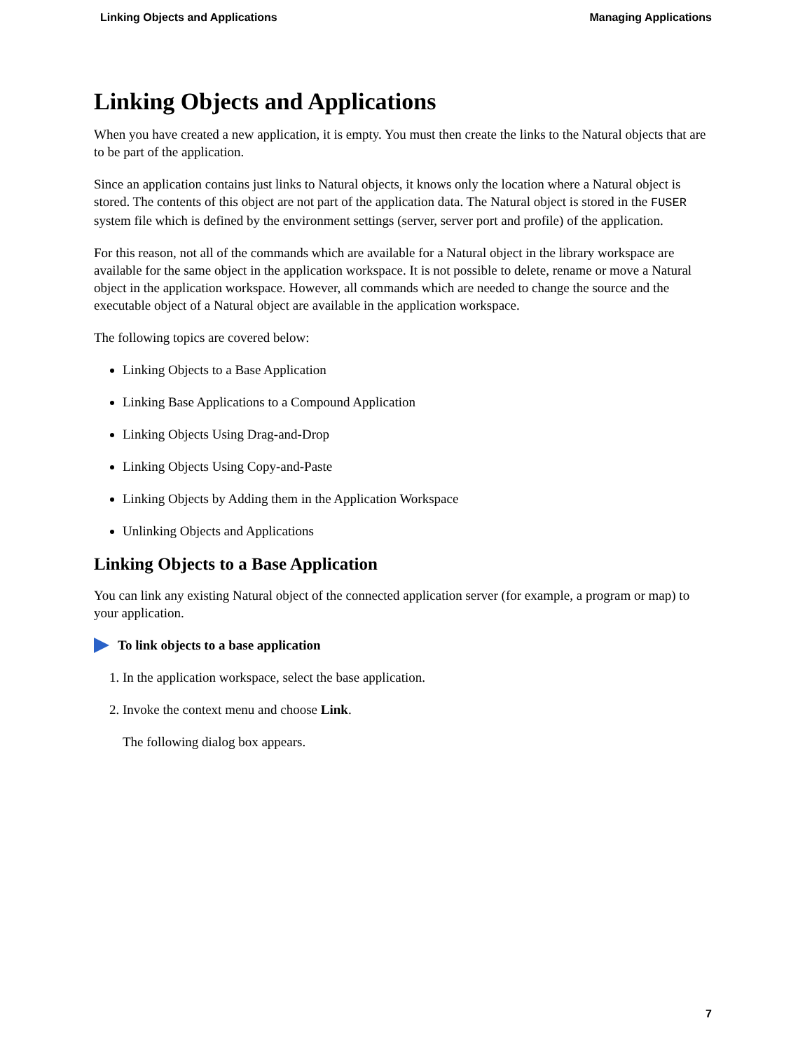Linking Objects and Applications Managing Applications
Linking Objects and Applications
When you have created a new application, it is empty. You must then create the links to the Natural objects that are to be part of the application.
Since an application contains just links to Natural objects, it knows only the location where a Natural object is stored. The contents of this object are not part of the application data. The Natural object is stored in the FUSER system file which is defined by the environment settings (server, server port and profile) of the application.
For this reason, not all of the commands which are available for a Natural object in the library workspace are available for the same object in the application workspace. It is not possible to delete, rename or move a Natural object in the application workspace. However, all commands which are needed to change the source and the executable object of a Natural object are available in the application workspace.
The following topics are covered below:
Linking Objects to a Base Application
Linking Base Applications to a Compound Application
Linking Objects Using Drag-and-Drop
Linking Objects Using Copy-and-Paste
Linking Objects by Adding them in the Application Workspace
Unlinking Objects and Applications
Linking Objects to a Base Application
You can link any existing Natural object of the connected application server (for example, a program or map) to your application.
To link objects to a base application
1. In the application workspace, select the base application.
2. Invoke the context menu and choose Link.
The following dialog box appears.
7